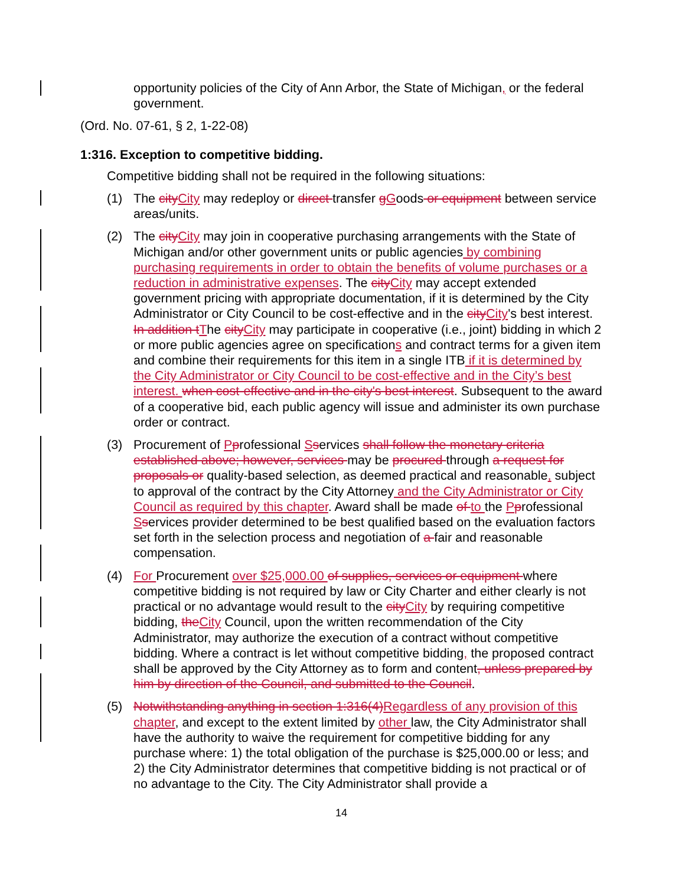opportunity policies of the City of Ann Arbor, the State of Michigan, or the federal government.
(Ord. No. 07-61, § 2, 1-22-08)
1:316. Exception to competitive bidding.
Competitive bidding shall not be required in the following situations:
(1) The cityCity may redeploy or direct transfer gGoods or equipment between service areas/units.
(2) The cityCity may join in cooperative purchasing arrangements with the State of Michigan and/or other government units or public agencies by combining purchasing requirements in order to obtain the benefits of volume purchases or a reduction in administrative expenses. The cityCity may accept extended government pricing with appropriate documentation, if it is determined by the City Administrator or City Council to be cost-effective and in the cityCity's best interest. In addition tThe cityCity may participate in cooperative (i.e., joint) bidding in which 2 or more public agencies agree on specifications and contract terms for a given item and combine their requirements for this item in a single ITB if it is determined by the City Administrator or City Council to be cost-effective and in the City’s best interest. when cost-effective and in the city's best interest. Subsequent to the award of a cooperative bid, each public agency will issue and administer its own purchase order or contract.
(3) Procurement of Pprofessional Sservices shall follow the monetary criteria established above; however, services may be procured through a request for proposals or quality-based selection, as deemed practical and reasonable, subject to approval of the contract by the City Attorney and the City Administrator or City Council as required by this chapter. Award shall be made of to the Pprofessional Sservices provider determined to be best qualified based on the evaluation factors set forth in the selection process and negotiation of a fair and reasonable compensation.
(4) For Procurement over $25,000.00 of supplies, services or equipment where competitive bidding is not required by law or City Charter and either clearly is not practical or no advantage would result to the cityCity by requiring competitive bidding, theCity Council, upon the written recommendation of the City Administrator, may authorize the execution of a contract without competitive bidding. Where a contract is let without competitive bidding, the proposed contract shall be approved by the City Attorney as to form and content, unless prepared by him by direction of the Council, and submitted to the Council.
(5) Notwithstanding anything in section 1:316(4)Regardless of any provision of this chapter, and except to the extent limited by other law, the City Administrator shall have the authority to waive the requirement for competitive bidding for any purchase where: 1) the total obligation of the purchase is $25,000.00 or less; and 2) the City Administrator determines that competitive bidding is not practical or of no advantage to the City. The City Administrator shall provide a
14